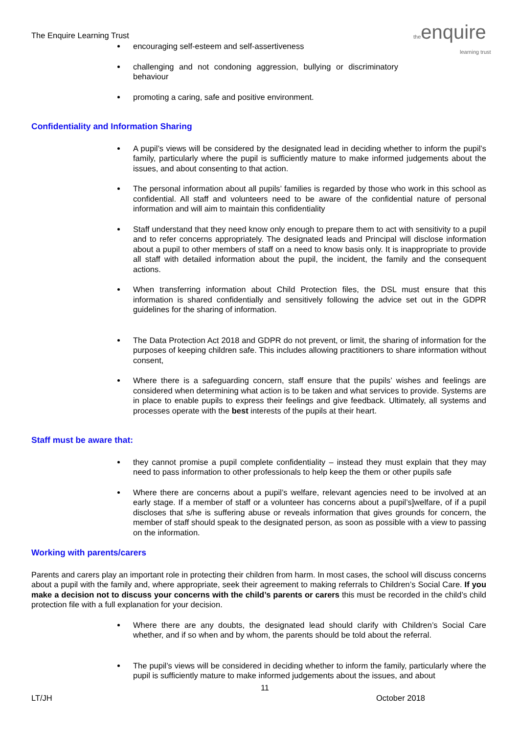The Enquire Learning Trust
theenquire
learning trust
encouraging self-esteem and self-assertiveness
challenging and not condoning aggression, bullying or discriminatory behaviour
promoting a caring, safe and positive environment.
Confidentiality and Information Sharing
A pupil’s views will be considered by the designated lead in deciding whether to inform the pupil’s family, particularly where the pupil is sufficiently mature to make informed judgements about the issues, and about consenting to that action.
The personal information about all pupils’ families is regarded by those who work in this school as confidential. All staff and volunteers need to be aware of the confidential nature of personal information and will aim to maintain this confidentiality
Staff understand that they need know only enough to prepare them to act with sensitivity to a pupil and to refer concerns appropriately. The designated leads and Principal will disclose information about a pupil to other members of staff on a need to know basis only. It is inappropriate to provide all staff with detailed information about the pupil, the incident, the family and the consequent actions.
When transferring information about Child Protection files, the DSL must ensure that this information is shared confidentially and sensitively following the advice set out in the GDPR guidelines for the sharing of information.
The Data Protection Act 2018 and GDPR do not prevent, or limit, the sharing of information for the purposes of keeping children safe. This includes allowing practitioners to share information without consent,
Where there is a safeguarding concern, staff ensure that the pupils’ wishes and feelings are considered when determining what action is to be taken and what services to provide. Systems are in place to enable pupils to express their feelings and give feedback. Ultimately, all systems and processes operate with the best interests of the pupils at their heart.
Staff must be aware that:
they cannot promise a pupil complete confidentiality – instead they must explain that they may need to pass information to other professionals to help keep the them or other pupils safe
Where there are concerns about a pupil’s welfare, relevant agencies need to be involved at an early stage. If a member of staff or a volunteer has concerns about a pupil’s]welfare, of if a pupil discloses that s/he is suffering abuse or reveals information that gives grounds for concern, the member of staff should speak to the designated person, as soon as possible with a view to passing on the information.
Working with parents/carers
Parents and carers play an important role in protecting their children from harm. In most cases, the school will discuss concerns about a pupil with the family and, where appropriate, seek their agreement to making referrals to Children’s Social Care. If you make a decision not to discuss your concerns with the child’s parents or carers this must be recorded in the child’s child protection file with a full explanation for your decision.
Where there are any doubts, the designated lead should clarify with Children’s Social Care whether, and if so when and by whom, the parents should be told about the referral.
The pupil’s views will be considered in deciding whether to inform the family, particularly where the pupil is sufficiently mature to make informed judgements about the issues, and about
11
LT/JH October 2018